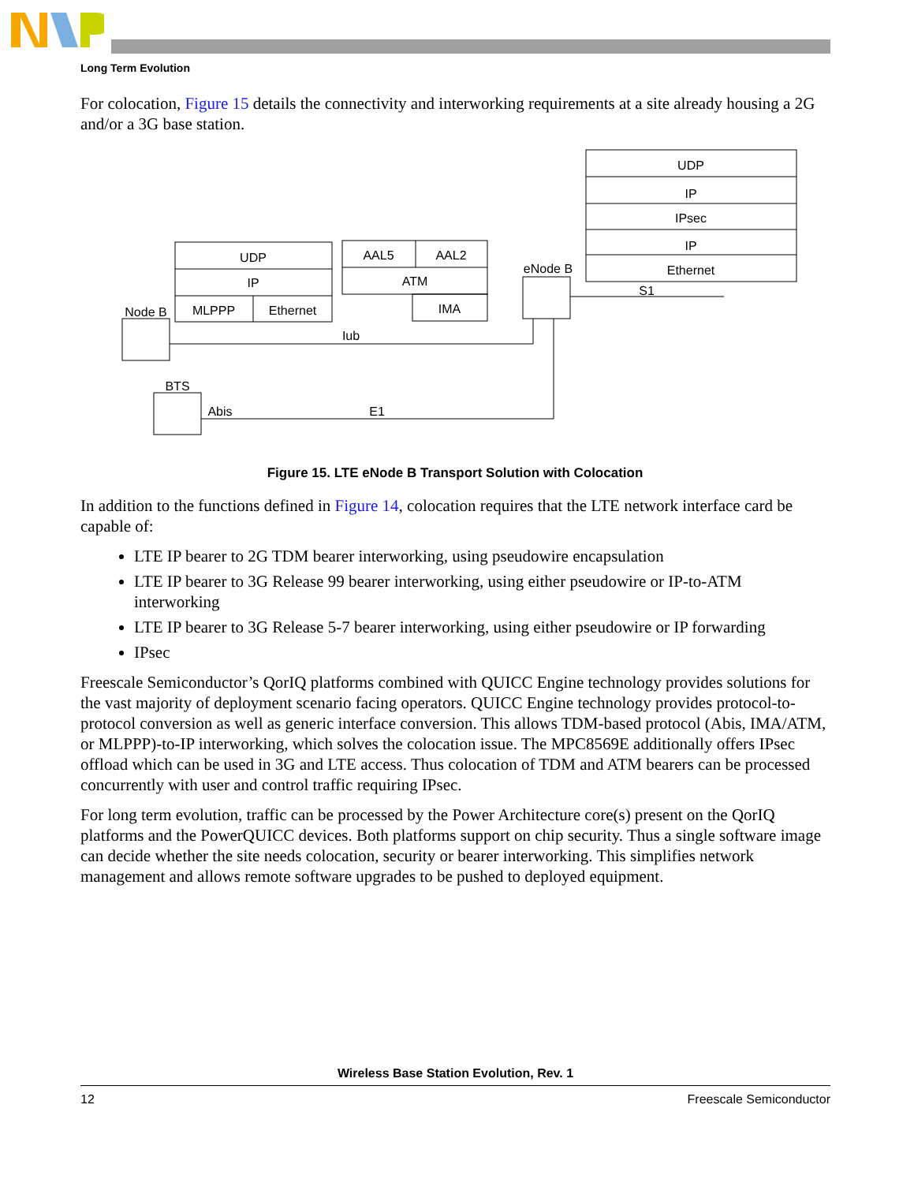Long Term Evolution
For colocation, Figure 15 details the connectivity and interworking requirements at a site already housing a 2G and/or a 3G base station.
UDP
IP
IPsec
IP
Ethernet
S1
UDP
IP
MLPPP
Ethernet
AAL5
AAL2
ATM
IMA
eNode B
Node B
BTS
Iub
Abis
E1
Figure 15. LTE eNode B Transport Solution with Colocation
In addition to the functions defined in Figure 14, colocation requires that the LTE network interface card be capable of:
LTE IP bearer to 2G TDM bearer interworking, using pseudowire encapsulation
LTE IP bearer to 3G Release 99 bearer interworking, using either pseudowire or IP-to-ATM interworking
LTE IP bearer to 3G Release 5-7 bearer interworking, using either pseudowire or IP forwarding
IPsec
Freescale Semiconductor’s QorIQ platforms combined with QUICC Engine technology provides solutions for the vast majority of deployment scenario facing operators. QUICC Engine technology provides protocol-to-protocol conversion as well as generic interface conversion. This allows TDM-based protocol (Abis, IMA/ATM, or MLPPP)-to-IP interworking, which solves the colocation issue. The MPC8569E additionally offers IPsec offload which can be used in 3G and LTE access. Thus colocation of TDM and ATM bearers can be processed concurrently with user and control traffic requiring IPsec.
For long term evolution, traffic can be processed by the Power Architecture core(s) present on the QorIQ platforms and the PowerQUICC devices. Both platforms support on chip security. Thus a single software image can decide whether the site needs colocation, security or bearer interworking. This simplifies network management and allows remote software upgrades to be pushed to deployed equipment.
Wireless Base Station Evolution, Rev. 1
12 Freescale Semiconductor